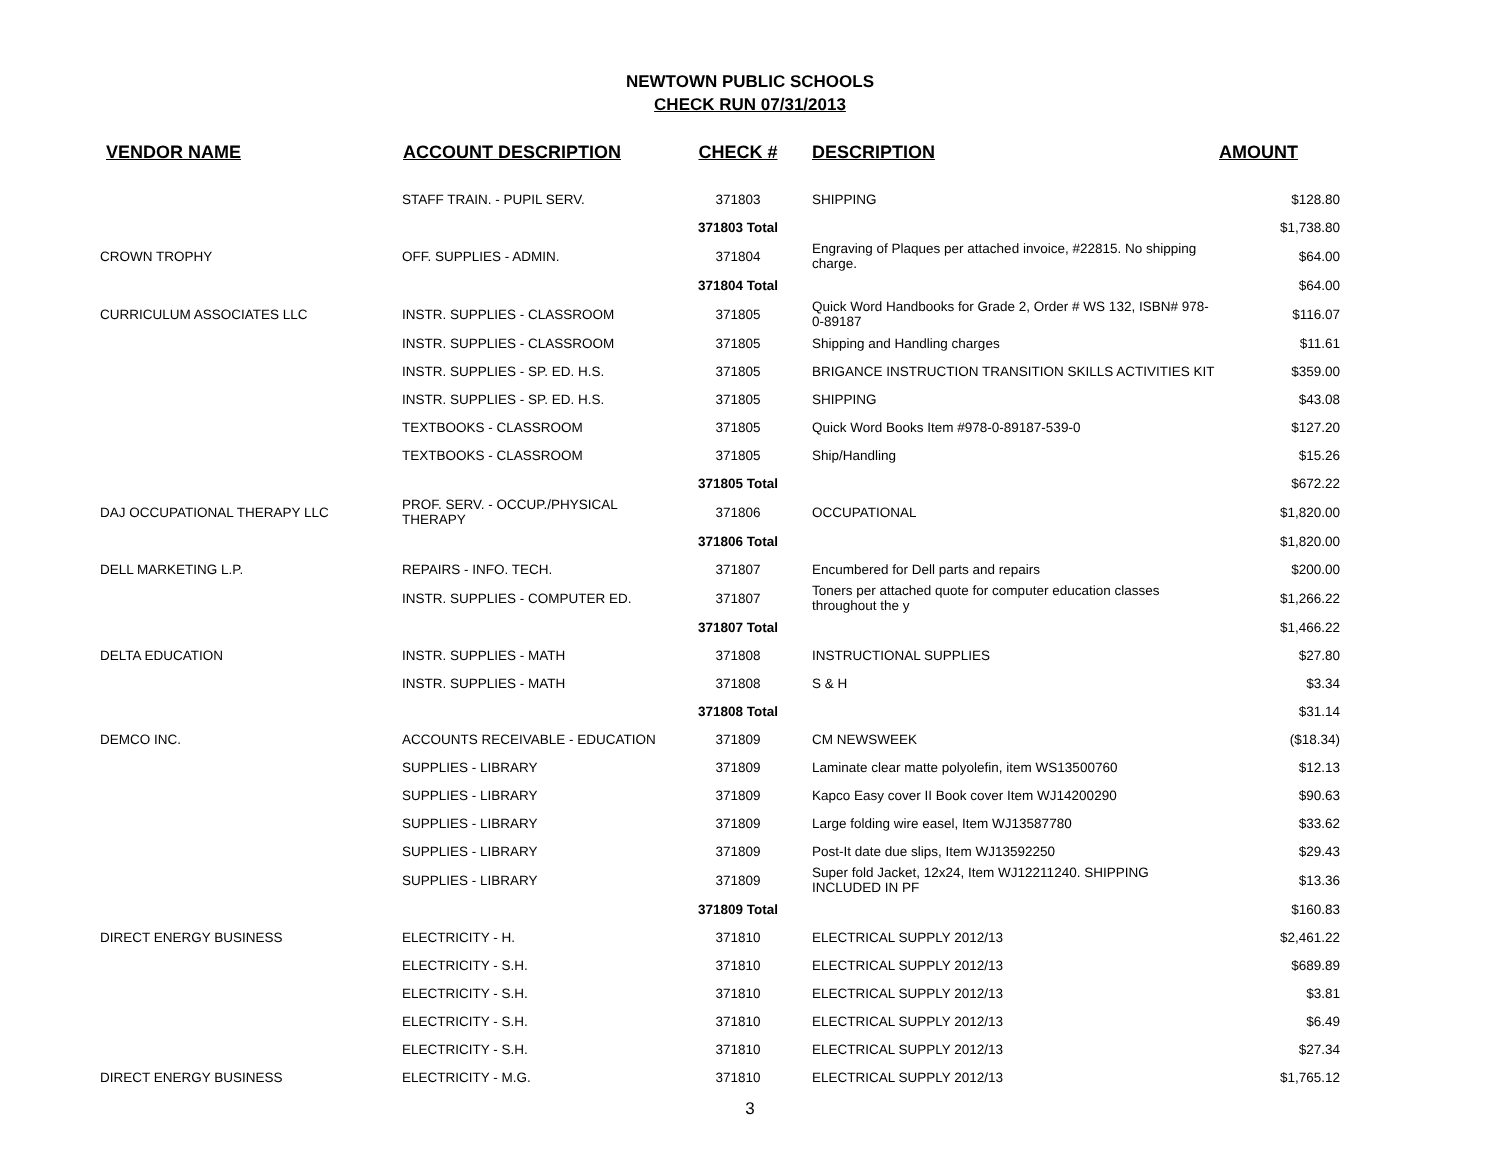NEWTOWN PUBLIC SCHOOLS
CHECK RUN 07/31/2013
| VENDOR NAME | ACCOUNT DESCRIPTION | CHECK # | DESCRIPTION | AMOUNT |
| --- | --- | --- | --- | --- |
| | STAFF TRAIN. - PUPIL SERV. | 371803 | SHIPPING | $128.80 |
| | | 371803 Total | | $1,738.80 |
| CROWN TROPHY | OFF. SUPPLIES - ADMIN. | 371804 | Engraving of Plaques per attached invoice, #22815. No shipping charge. | $64.00 |
| | | 371804 Total | | $64.00 |
| CURRICULUM ASSOCIATES LLC | INSTR. SUPPLIES - CLASSROOM | 371805 | Quick Word Handbooks for Grade 2, Order # WS 132, ISBN# 978-0-89187 | $116.07 |
| | INSTR. SUPPLIES - CLASSROOM | 371805 | Shipping and Handling charges | $11.61 |
| | INSTR. SUPPLIES - SP. ED. H.S. | 371805 | BRIGANCE INSTRUCTION TRANSITION SKILLS ACTIVITIES KIT | $359.00 |
| | INSTR. SUPPLIES - SP. ED. H.S. | 371805 | SHIPPING | $43.08 |
| | TEXTBOOKS - CLASSROOM | 371805 | Quick Word Books Item #978-0-89187-539-0 | $127.20 |
| | TEXTBOOKS - CLASSROOM | 371805 | Ship/Handling | $15.26 |
| | | 371805 Total | | $672.22 |
| DAJ OCCUPATIONAL THERAPY LLC | PROF. SERV. - OCCUP./PHYSICAL THERAPY | 371806 | OCCUPATIONAL | $1,820.00 |
| | | 371806 Total | | $1,820.00 |
| DELL MARKETING L.P. | REPAIRS - INFO. TECH. | 371807 | Encumbered for Dell parts and repairs | $200.00 |
| | INSTR. SUPPLIES - COMPUTER ED. | 371807 | Toners per attached quote for computer education classes throughout the y | $1,266.22 |
| | | 371807 Total | | $1,466.22 |
| DELTA EDUCATION | INSTR. SUPPLIES - MATH | 371808 | INSTRUCTIONAL SUPPLIES | $27.80 |
| | INSTR. SUPPLIES - MATH | 371808 | S & H | $3.34 |
| | | 371808 Total | | $31.14 |
| DEMCO INC. | ACCOUNTS RECEIVABLE - EDUCATION | 371809 | CM NEWSWEEK | ($18.34) |
| | SUPPLIES - LIBRARY | 371809 | Laminate clear matte polyolefin, item WS13500760 | $12.13 |
| | SUPPLIES - LIBRARY | 371809 | Kapco Easy cover II Book cover Item WJ14200290 | $90.63 |
| | SUPPLIES - LIBRARY | 371809 | Large folding wire easel, Item WJ13587780 | $33.62 |
| | SUPPLIES - LIBRARY | 371809 | Post-It date due slips, Item WJ13592250 | $29.43 |
| | SUPPLIES - LIBRARY | 371809 | Super fold Jacket, 12x24, Item WJ12211240. SHIPPING INCLUDED IN PF | $13.36 |
| | | 371809 Total | | $160.83 |
| DIRECT ENERGY BUSINESS | ELECTRICITY - H. | 371810 | ELECTRICAL SUPPLY 2012/13 | $2,461.22 |
| | ELECTRICITY - S.H. | 371810 | ELECTRICAL SUPPLY 2012/13 | $689.89 |
| | ELECTRICITY - S.H. | 371810 | ELECTRICAL SUPPLY 2012/13 | $3.81 |
| | ELECTRICITY - S.H. | 371810 | ELECTRICAL SUPPLY 2012/13 | $6.49 |
| | ELECTRICITY - S.H. | 371810 | ELECTRICAL SUPPLY 2012/13 | $27.34 |
| DIRECT ENERGY BUSINESS | ELECTRICITY - M.G. | 371810 | ELECTRICAL SUPPLY 2012/13 | $1,765.12 |
3